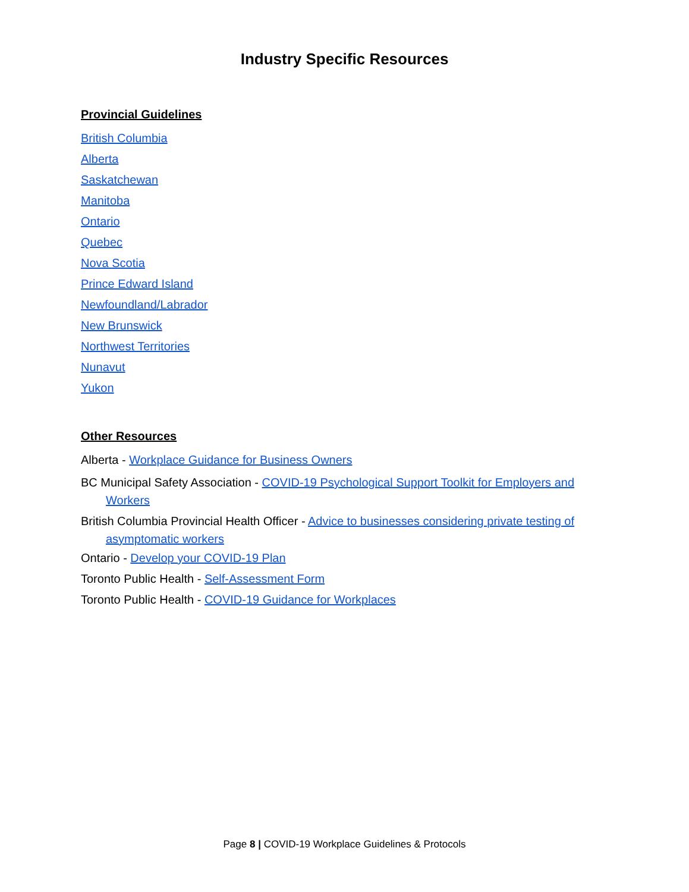Industry Specific Resources
Provincial Guidelines
British Columbia
Alberta
Saskatchewan
Manitoba
Ontario
Quebec
Nova Scotia
Prince Edward Island
Newfoundland/Labrador
New Brunswick
Northwest Territories
Nunavut
Yukon
Other Resources
Alberta - Workplace Guidance for Business Owners
BC Municipal Safety Association - COVID-19 Psychological Support Toolkit for Employers and Workers
British Columbia Provincial Health Officer - Advice to businesses considering private testing of asymptomatic workers
Ontario - Develop your COVID-19 Plan
Toronto Public Health - Self-Assessment Form
Toronto Public Health - COVID-19 Guidance for Workplaces
Page 8 | COVID-19 Workplace Guidelines & Protocols